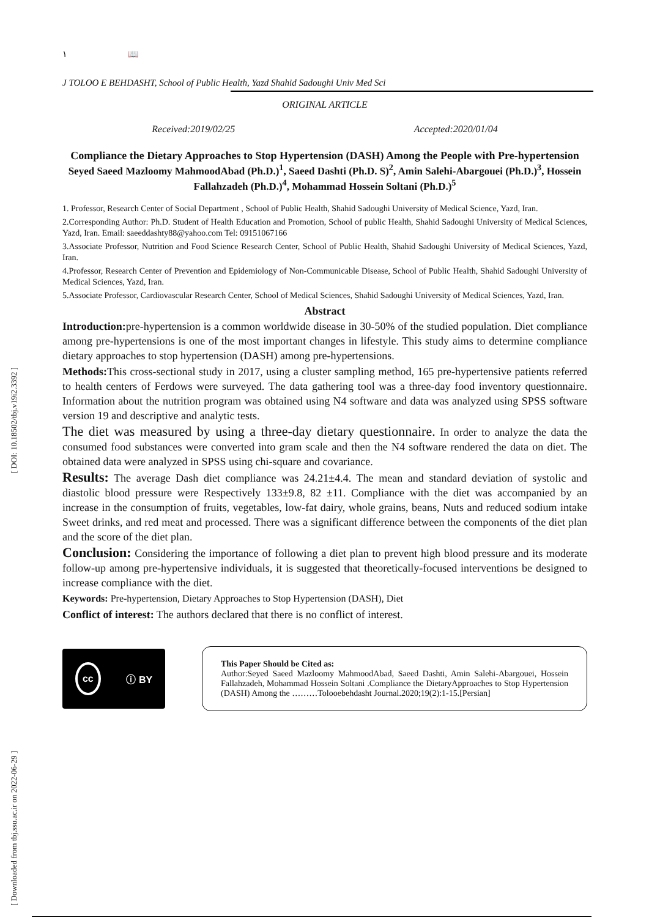[ DOI: 10.18502/tbj.v19i2.3392 ]
[ Downloaded from tbj.ssu.ac.ir on 2022-06-29 ]
١ 📖
J TOLOO E BEHDASHT, School of Public Health, Yazd Shahid Sadoughi Univ Med Sci
ORIGINAL ARTICLE
Received:2019/02/25 Accepted:2020/01/04
Compliance the Dietary Approaches to Stop Hypertension (DASH) Among the People with Pre-hypertension
Seyed Saeed Mazloomy MahmoodAbad (Ph.D.)<sup>1</sup>, Saeed Dashti (Ph.D. S)<sup>2</sup>, Amin Salehi-Abargouei (Ph.D.)<sup>3</sup>, Hossein Fallahzadeh (Ph.D.)<sup>4</sup>, Mohammad Hossein Soltani (Ph.D.)<sup>5</sup>
1. Professor, Research Center of Social Department , School of Public Health, Shahid Sadoughi University of Medical Science, Yazd, Iran.
2.Corresponding Author: Ph.D. Student of Health Education and Promotion, School of public Health, Shahid Sadoughi University of Medical Sciences, Yazd, Iran. Email: saeeddashty88@yahoo.com Tel: 09151067166
3.Associate Professor, Nutrition and Food Science Research Center, School of Public Health, Shahid Sadoughi University of Medical Sciences, Yazd, Iran.
4.Professor, Research Center of Prevention and Epidemiology of Non-Communicable Disease, School of Public Health, Shahid Sadoughi University of Medical Sciences, Yazd, Iran.
5.Associate Professor, Cardiovascular Research Center, School of Medical Sciences, Shahid Sadoughi University of Medical Sciences, Yazd, Iran.
Abstract
Introduction: pre-hypertension is a common worldwide disease in 30-50% of the studied population. Diet compliance among pre-hypertensions is one of the most important changes in lifestyle. This study aims to determine compliance dietary approaches to stop hypertension (DASH) among pre-hypertensions.
Methods: This cross-sectional study in 2017, using a cluster sampling method, 165 pre-hypertensive patients referred to health centers of Ferdows were surveyed. The data gathering tool was a three-day food inventory questionnaire. Information about the nutrition program was obtained using N4 software and data was analyzed using SPSS software version 19 and descriptive and analytic tests.
The diet was measured by using a three-day dietary questionnaire. In order to analyze the data the consumed food substances were converted into gram scale and then the N4 software rendered the data on diet. The obtained data were analyzed in SPSS using chi-square and covariance.
Results: The average Dash diet compliance was 24.21±4.4. The mean and standard deviation of systolic and diastolic blood pressure were Respectively 133±9.8, 82 ±11. Compliance with the diet was accompanied by an increase in the consumption of fruits, vegetables, low-fat dairy, whole grains, beans, Nuts and reduced sodium intake Sweet drinks, and red meat and processed. There was a significant difference between the components of the diet plan and the score of the diet plan.
Conclusion: Considering the importance of following a diet plan to prevent high blood pressure and its moderate follow-up among pre-hypertensive individuals, it is suggested that theoretically-focused interventions be designed to increase compliance with the diet.
Keywords: Pre-hypertension, Dietary Approaches to Stop Hypertension (DASH), Diet
Conflict of interest: The authors declared that there is no conflict of interest.
cc ⓘ BY
This Paper Should be Cited as:
Author:Seyed Saeed Mazloomy MahmoodAbad, Saeed Dashti, Amin Salehi-Abargouei, Hossein Fallahzadeh, Mohammad Hossein Soltani .Compliance the DietaryApproaches to Stop Hypertension (DASH) Among the ………Tolooebehdasht Journal.2020;19(2):1-15.[Persian]